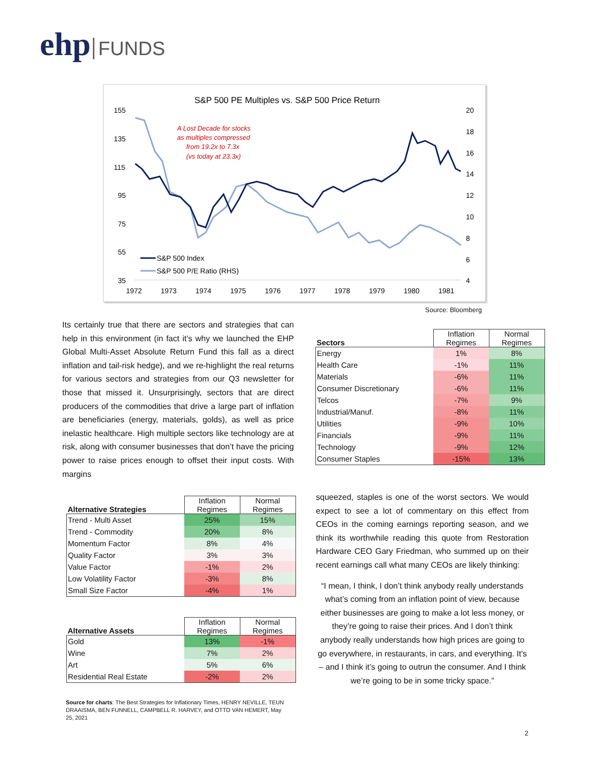ehp FUNDS
S&P 500 PE Multiples vs. S&P 500 Price Return
155
135
115
95
75
55
35
20
18
16
14
12
10
8
6
4
1972
1973
1974
1975
1976
1977
1978
1979
1980
1981
A Lost Decade for stocks
as multiples compressed
from 19.2x to 7.3x
(vs today at 23.3x)
S&P 500 Index
S&P 500 P/E Ratio (RHS)
Source: Bloomberg
Its certainly true that there are sectors and strategies that can help in this environment (in fact it’s why we launched the EHP Global Multi-Asset Absolute Return Fund this fall as a direct inflation and tail-risk hedge), and we re-highlight the real returns for various sectors and strategies from our Q3 newsletter for those that missed it. Unsurprisingly, sectors that are direct producers of the commodities that drive a large part of inflation are beneficiaries (energy, materials, golds), as well as price inelastic healthcare. High multiple sectors like technology are at risk, along with consumer businesses that don’t have the pricing power to raise prices enough to offset their input costs. With margins
| Sectors | Inflation Regimes | Normal Regimes |
| --- | --- | --- |
| Energy | 1% | 8% |
| Health Care | -1% | 11% |
| Materials | -6% | 11% |
| Consumer Discretionary | -6% | 11% |
| Telcos | -7% | 9% |
| Industrial/Manuf. | -8% | 11% |
| Utilities | -9% | 10% |
| Financials | -9% | 11% |
| Technology | -9% | 12% |
| Consumer Staples | -15% | 13% |
| Alternative Strategies | Inflation Regimes | Normal Regimes |
| --- | --- | --- |
| Trend - Multi Asset | 25% | 15% |
| Trend - Commodity | 20% | 8% |
| Momentum Factor | 8% | 4% |
| Quality Factor | 3% | 3% |
| Value Factor | -1% | 2% |
| Low Volatility Factor | -3% | 8% |
| Small Size Factor | -4% | 1% |
| Alternative Assets | Inflation Regimes | Normal Regimes |
| --- | --- | --- |
| Gold | 13% | -1% |
| Wine | 7% | 2% |
| Art | 5% | 6% |
| Residential Real Estate | -2% | 2% |
Source for charts: The Best Strategies for Inflationary Times, HENRY NEVILLE, TEUN DRAAISMA, BEN FUNNELL, CAMPBELL R. HARVEY, and OTTO VAN HEMERT, May 25, 2021
squeezed, staples is one of the worst sectors. We would expect to see a lot of commentary on this effect from CEOs in the coming earnings reporting season, and we think its worthwhile reading this quote from Restoration Hardware CEO Gary Friedman, who summed up on their recent earnings call what many CEOs are likely thinking:
“I mean, I think, I don’t think anybody really understands what’s coming from an inflation point of view, because either businesses are going to make a lot less money, or they’re going to raise their prices. And I don’t think anybody really understands how high prices are going to go everywhere, in restaurants, in cars, and everything. It’s – and I think it’s going to outrun the consumer. And I think we’re going to be in some tricky space.”
2